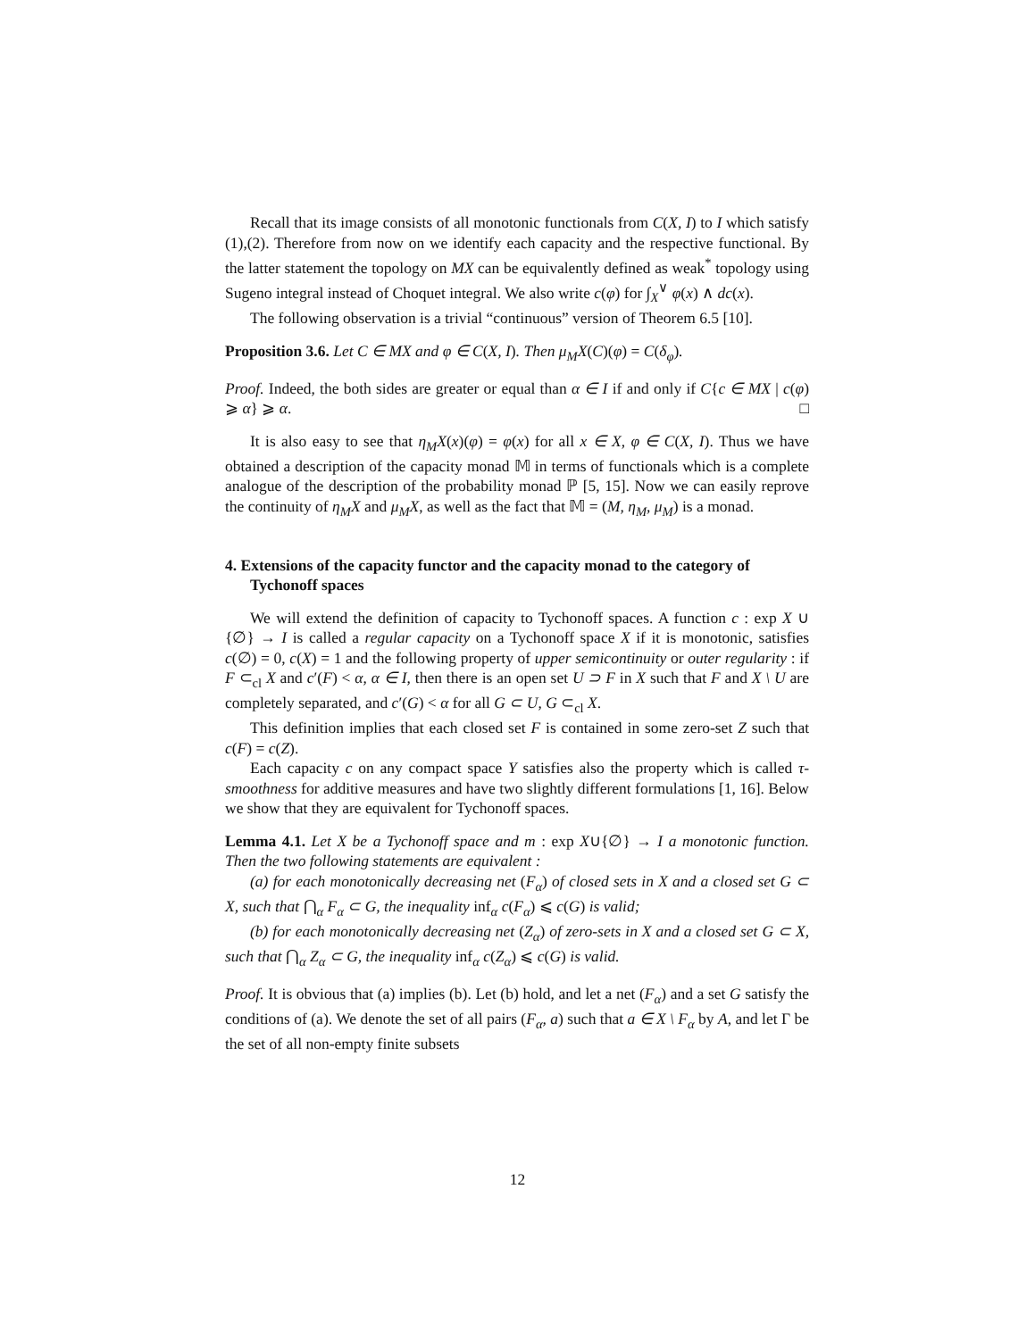Recall that its image consists of all monotonic functionals from C(X, I) to I which satisfy (1),(2). Therefore from now on we identify each capacity and the respective functional. By the latter statement the topology on MX can be equivalently defined as weak<sup>*</sup> topology using Sugeno integral instead of Choquet integral. We also write c(φ) for ∫<sub>X</sub><sup>∨</sup> φ(x) ∧ dc(x).
The following observation is a trivial “continuous” version of Theorem 6.5 [10].
Proposition 3.6. Let C ∈ MX and φ ∈ C(X, I). Then μ<sub>M</sub>X(C)(φ) = C(δ<sub>φ</sub>).
Proof. Indeed, the both sides are greater or equal than α ∈ I if and only if C{c ∈ MX | c(φ) ⩾ α} ⩾ α. □
It is also easy to see that η<sub>M</sub>X(x)(φ) = φ(x) for all x ∈ X, φ ∈ C(X, I). Thus we have obtained a description of the capacity monad 𝕄 in terms of functionals which is a complete analogue of the description of the probability monad ℙ [5, 15]. Now we can easily reprove the continuity of η<sub>M</sub>X and μ<sub>M</sub>X, as well as the fact that 𝕄 = (M, η<sub>M</sub>, μ<sub>M</sub>) is a monad.
4. Extensions of the capacity functor and the capacity monad to the category of Tychonoff spaces
We will extend the definition of capacity to Tychonoff spaces. A function c : exp X ∪ {∅} → I is called a regular capacity on a Tychonoff space X if it is monotonic, satisfies c(∅) = 0, c(X) = 1 and the following property of upper semicontinuity or outer regularity : if F ⊂<sub>cl</sub> X and c′(F) < α, α ∈ I, then there is an open set U ⊃ F in X such that F and X \ U are completely separated, and c′(G) < α for all G ⊂ U, G ⊂<sub>cl</sub> X.
This definition implies that each closed set F is contained in some zero-set Z such that c(F) = c(Z).
Each capacity c on any compact space Y satisfies also the property which is called τ-smoothness for additive measures and have two slightly different formulations [1, 16]. Below we show that they are equivalent for Tychonoff spaces.
Lemma 4.1. Let X be a Tychonoff space and m : exp X∪{∅} → I a monotonic function. Then the two following statements are equivalent :
(a) for each monotonically decreasing net (F<sub>α</sub>) of closed sets in X and a closed set G ⊂ X, such that ⋂<sub>α</sub> F<sub>α</sub> ⊂ G, the inequality inf<sub>α</sub> c(F<sub>α</sub>) ⩽ c(G) is valid;
(b) for each monotonically decreasing net (Z<sub>α</sub>) of zero-sets in X and a closed set G ⊂ X, such that ⋂<sub>α</sub> Z<sub>α</sub> ⊂ G, the inequality inf<sub>α</sub> c(Z<sub>α</sub>) ⩽ c(G) is valid.
Proof. It is obvious that (a) implies (b). Let (b) hold, and let a net (F<sub>α</sub>) and a set G satisfy the conditions of (a). We denote the set of all pairs (F<sub>α</sub>, a) such that a ∈ X \ F<sub>α</sub> by A, and let Γ be the set of all non-empty finite subsets
12